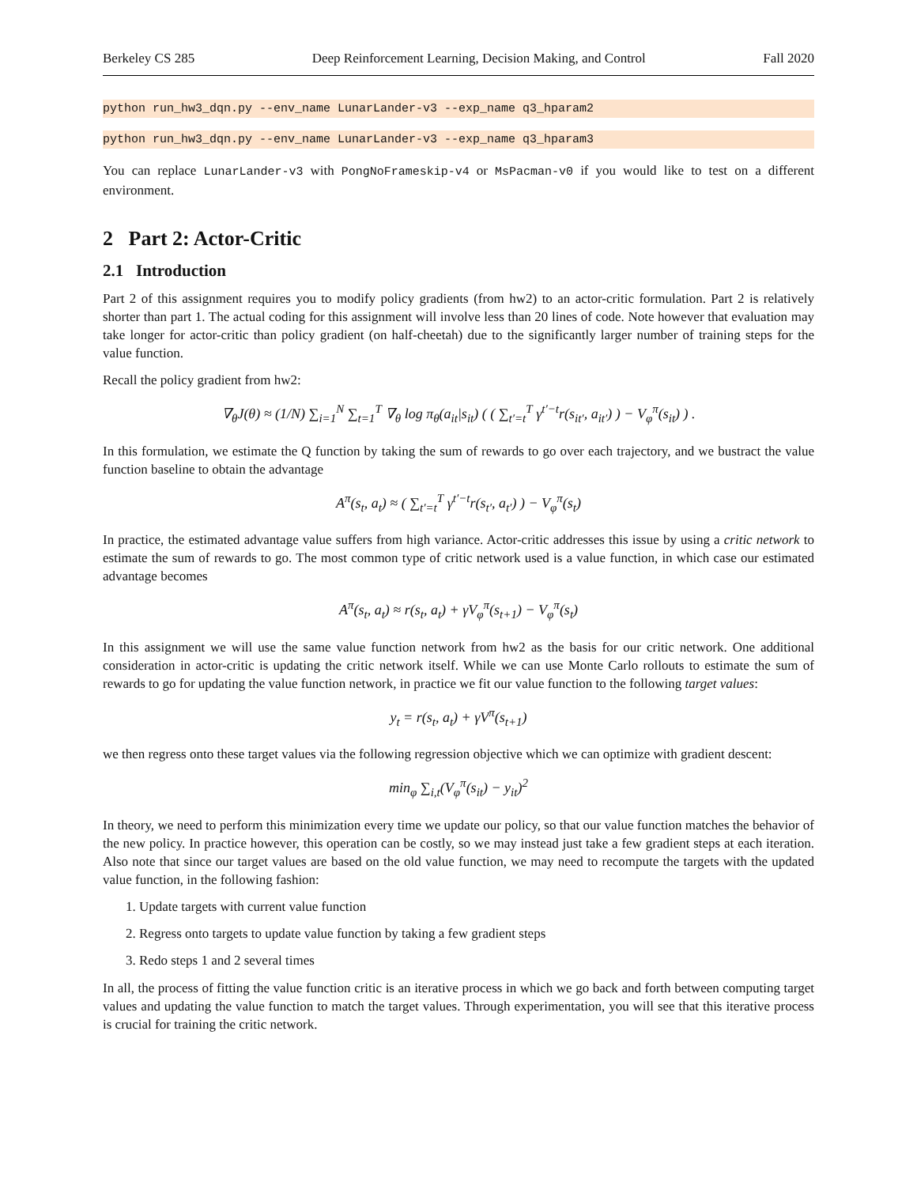Berkeley CS 285 Deep Reinforcement Learning, Decision Making, and Control Fall 2020
python run_hw3_dqn.py --env_name LunarLander-v3 --exp_name q3_hparam2
python run_hw3_dqn.py --env_name LunarLander-v3 --exp_name q3_hparam3
You can replace LunarLander-v3 with PongNoFrameskip-v4 or MsPacman-v0 if you would like to test on a different environment.
2 Part 2: Actor-Critic
2.1 Introduction
Part 2 of this assignment requires you to modify policy gradients (from hw2) to an actor-critic formulation. Part 2 is relatively shorter than part 1. The actual coding for this assignment will involve less than 20 lines of code. Note however that evaluation may take longer for actor-critic than policy gradient (on half-cheetah) due to the significantly larger number of training steps for the value function.
Recall the policy gradient from hw2:
∇<sub>θ</sub>J(θ) ≈ (1/N) ∑<sub>i=1</sub><sup>N</sup> ∑<sub>t=1</sub><sup>T</sup> ∇<sub>θ</sub> log π<sub>θ</sub>(a<sub>it</sub>|s<sub>it</sub>) ( ( ∑<sub>t′=t</sub><sup>T</sup> γ<sup>t′−t</sup>r(s<sub>it′</sub>, a<sub>it′</sub>) ) − V<sub>φ</sub><sup>π</sup>(s<sub>it</sub>) ) .
In this formulation, we estimate the Q function by taking the sum of rewards to go over each trajectory, and we bustract the value function baseline to obtain the advantage
A<sup>π</sup>(s<sub>t</sub>, a<sub>t</sub>) ≈ ( ∑<sub>t′=t</sub><sup>T</sup> γ<sup>t′−t</sup>r(s<sub>t′</sub>, a<sub>t′</sub>) ) − V<sub>φ</sub><sup>π</sup>(s<sub>t</sub>)
In practice, the estimated advantage value suffers from high variance. Actor-critic addresses this issue by using a critic network to estimate the sum of rewards to go. The most common type of critic network used is a value function, in which case our estimated advantage becomes
A<sup>π</sup>(s<sub>t</sub>, a<sub>t</sub>) ≈ r(s<sub>t</sub>, a<sub>t</sub>) + γV<sub>φ</sub><sup>π</sup>(s<sub>t+1</sub>) − V<sub>φ</sub><sup>π</sup>(s<sub>t</sub>)
In this assignment we will use the same value function network from hw2 as the basis for our critic network. One additional consideration in actor-critic is updating the critic network itself. While we can use Monte Carlo rollouts to estimate the sum of rewards to go for updating the value function network, in practice we fit our value function to the following target values:
y<sub>t</sub> = r(s<sub>t</sub>, a<sub>t</sub>) + γV<sup>π</sup>(s<sub>t+1</sub>)
we then regress onto these target values via the following regression objective which we can optimize with gradient descent:
min<sub>φ</sub> ∑<sub>i,t</sub>(V<sub>φ</sub><sup>π</sup>(s<sub>it</sub>) − y<sub>it</sub>)<sup>2</sup>
In theory, we need to perform this minimization every time we update our policy, so that our value function matches the behavior of the new policy. In practice however, this operation can be costly, so we may instead just take a few gradient steps at each iteration. Also note that since our target values are based on the old value function, we may need to recompute the targets with the updated value function, in the following fashion:
1. Update targets with current value function
2. Regress onto targets to update value function by taking a few gradient steps
3. Redo steps 1 and 2 several times
In all, the process of fitting the value function critic is an iterative process in which we go back and forth between computing target values and updating the value function to match the target values. Through experimentation, you will see that this iterative process is crucial for training the critic network.